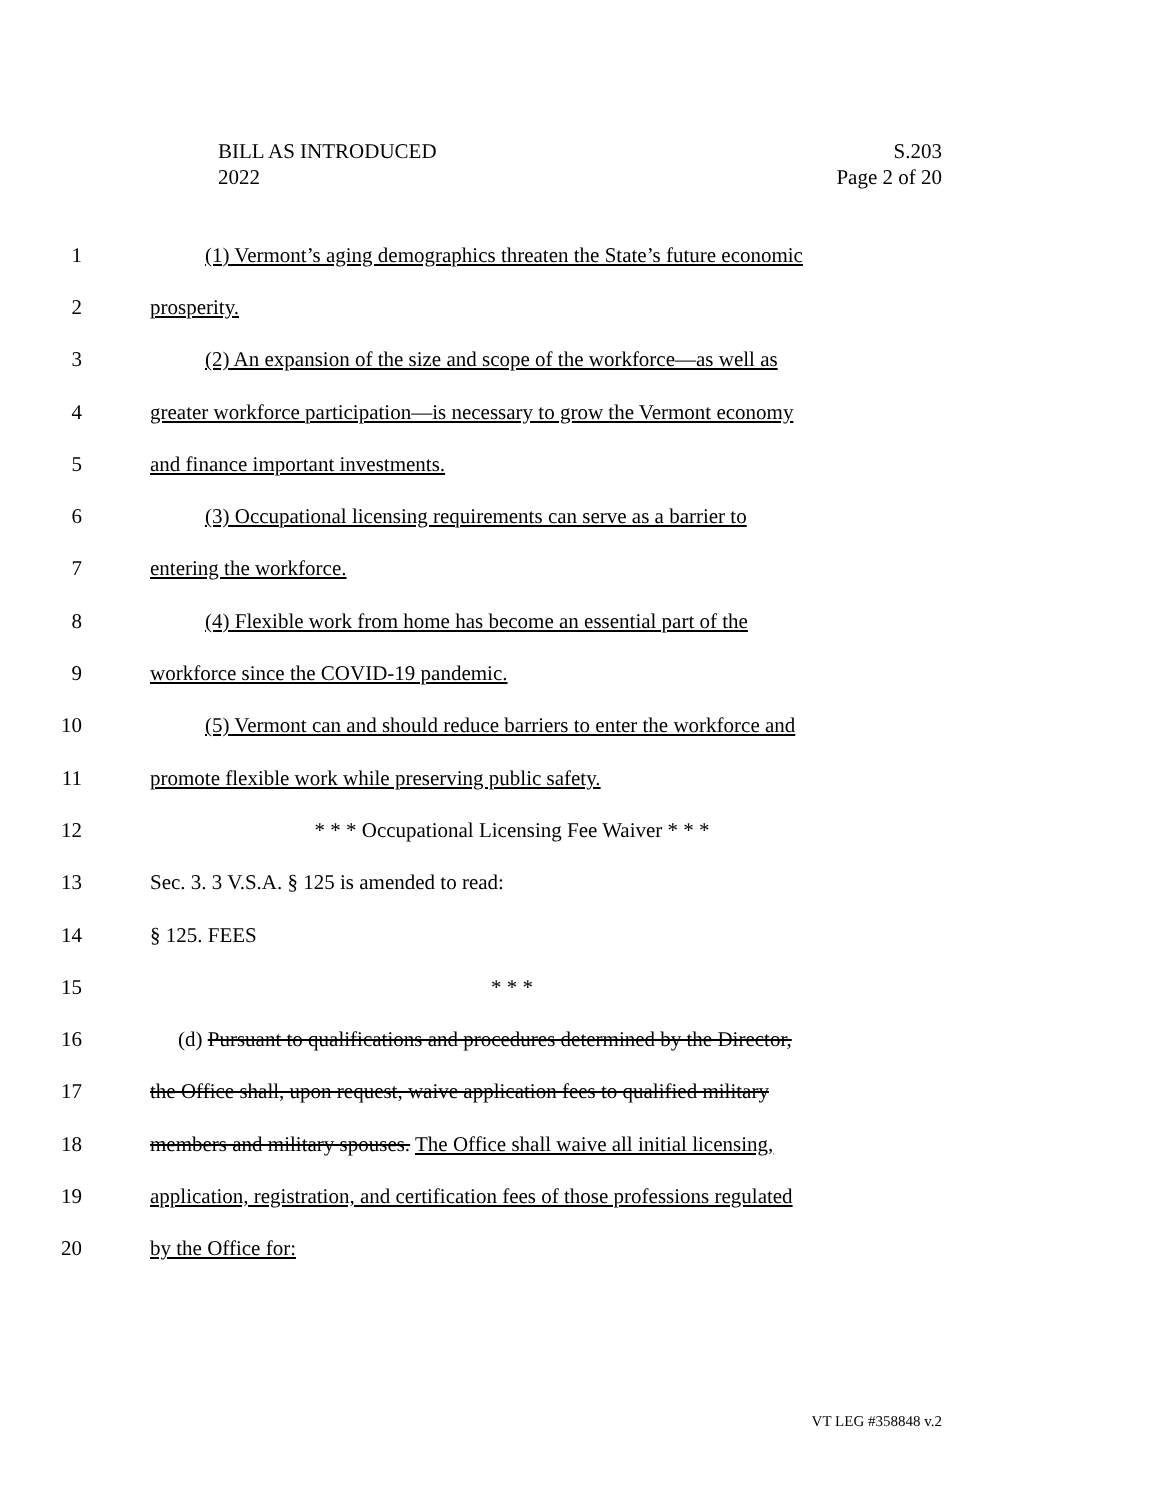BILL AS INTRODUCED
2022
S.203
Page 2 of 20
1 (1) Vermont’s aging demographics threaten the State’s future economic
2 prosperity.
3 (2) An expansion of the size and scope of the workforce—as well as
4 greater workforce participation—is necessary to grow the Vermont economy
5 and finance important investments.
6 (3) Occupational licensing requirements can serve as a barrier to
7 entering the workforce.
8 (4) Flexible work from home has become an essential part of the
9 workforce since the COVID-19 pandemic.
10 (5) Vermont can and should reduce barriers to enter the workforce and
11 promote flexible work while preserving public safety.
12 * * * Occupational Licensing Fee Waiver * * *
13 Sec. 3. 3 V.S.A. § 125 is amended to read:
14 § 125. FEES
15 * * *
16 (d) Pursuant to qualifications and procedures determined by the Director,
17 the Office shall, upon request, waive application fees to qualified military
18 members and military spouses. The Office shall waive all initial licensing,
19 application, registration, and certification fees of those professions regulated
20 by the Office for:
VT LEG #358848 v.2